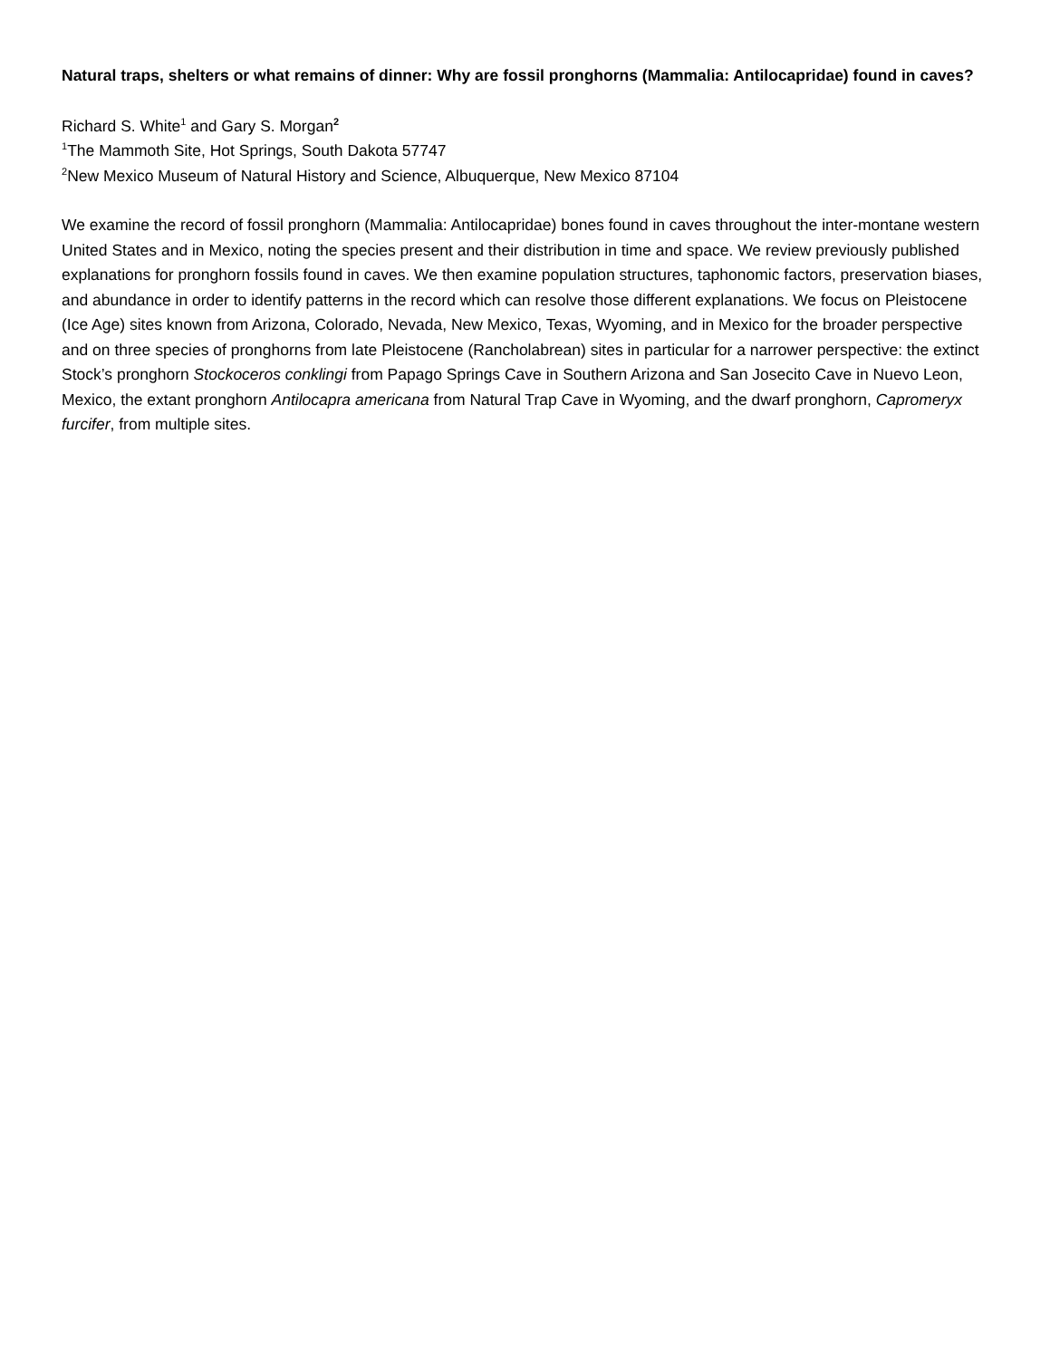Natural traps, shelters or what remains of dinner: Why are fossil pronghorns (Mammalia: Antilocapridae) found in caves?
Richard S. White<sup>1</sup> and Gary S. Morgan<sup>2</sup>
<sup>1</sup> The Mammoth Site, Hot Springs, South Dakota 57747
<sup>2</sup> New Mexico Museum of Natural History and Science, Albuquerque, New Mexico 87104
We examine the record of fossil pronghorn (Mammalia: Antilocapridae) bones found in caves throughout the inter-montane western United States and in Mexico, noting the species present and their distribution in time and space. We review previously published explanations for pronghorn fossils found in caves. We then examine population structures, taphonomic factors, preservation biases, and abundance in order to identify patterns in the record which can resolve those different explanations. We focus on Pleistocene (Ice Age) sites known from Arizona, Colorado, Nevada, New Mexico, Texas, Wyoming, and in Mexico for the broader perspective and on three species of pronghorns from late Pleistocene (Rancholabrean) sites in particular for a narrower perspective: the extinct Stock’s pronghorn Stockoceros conklingi from Papago Springs Cave in Southern Arizona and San Josecito Cave in Nuevo Leon, Mexico, the extant pronghorn Antilocapra americana from Natural Trap Cave in Wyoming, and the dwarf pronghorn, Capromeryx furcifer, from multiple sites.